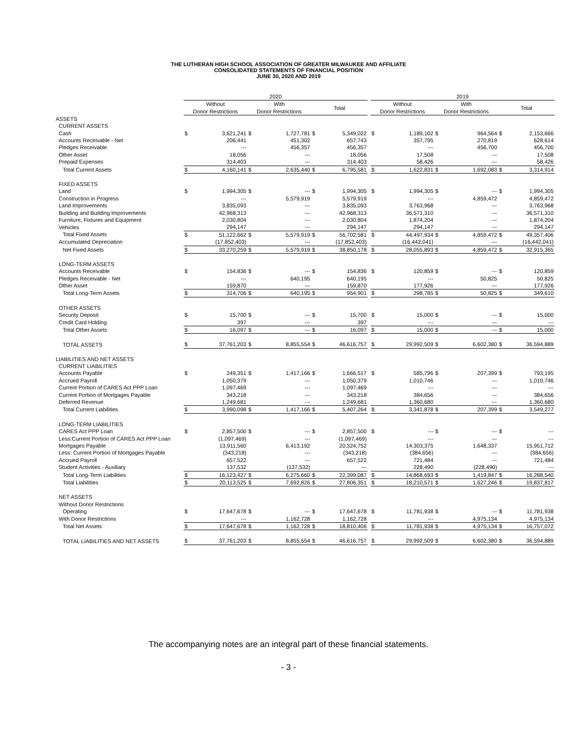THE LUTHERAN HIGH SCHOOL ASSOCIATION OF GREATER MILWAUKEE AND AFFILIATE
CONSOLIDATED STATEMENTS OF FINANCIAL POSITION
JUNE 30, 2020 AND 2019
| | 2020 | | | | | | | 2019 | | | | | |
| --- | --- | --- | --- | --- | --- | --- | --- | --- | --- | --- | --- | --- | --- |
| | Without Donor Restrictions | | With Donor Restrictions | | Total | | | Without Donor Restrictions | | With Donor Restrictions | | Total | |
| ASSETS | | | | | | | | | | | | | |
| CURRENT ASSETS | | | | | | | | | | | | | |
| Cash | $ | 3,621,241 | $ | 1,727,781 | $ | 5,349,022 | | $ | 1,189,102 | $ | 964,564 | $ | 2,153,666 |
| Accounts Receivable - Net | | 206,441 | | 451,302 | | 657,743 | | | 357,795 | | 270,819 | | 628,614 |
| Pledges Receivable | | --- | | 456,357 | | 456,357 | | | --- | | 456,700 | | 456,700 |
| Other Asset | | 18,056 | | --- | | 18,056 | | | 17,508 | | --- | | 17,508 |
| Prepaid Expenses | | 314,403 | | --- | | 314,403 | | | 58,426 | | --- | | 58,426 |
| Total Current Assets | $ | 4,160,141 | $ | 2,635,440 | $ | 6,795,581 | | $ | 1,622,831 | $ | 1,692,083 | $ | 3,314,914 |
| FIXED ASSETS | | | | | | | | | | | | | |
| Land | $ | 1,994,305 | $ | --- | $ | 1,994,305 | | $ | 1,994,305 | $ | --- | $ | 1,994,305 |
| Construction in Progress | | --- | | 5,579,919 | | 5,579,919 | | | --- | | 4,859,472 | | 4,859,472 |
| Land Improvements | | 3,835,093 | | --- | | 3,835,093 | | | 3,763,968 | | --- | | 3,763,968 |
| Building and Building Improvements | | 42,968,313 | | --- | | 42,968,313 | | | 36,571,310 | | --- | | 36,571,310 |
| Furniture, Fixtures and Equipment | | 2,030,804 | | --- | | 2,030,804 | | | 1,874,204 | | --- | | 1,874,204 |
| Vehicles | | 294,147 | | --- | | 294,147 | | | 294,147 | | --- | | 294,147 |
| Total Fixed Assets | $ | 51,122,662 | $ | 5,579,919 | $ | 56,702,581 | | $ | 44,497,934 | $ | 4,859,472 | $ | 49,357,406 |
| Accumulated Depreciation | | (17,852,403) | | --- | | (17,852,403) | | | (16,442,041) | | --- | | (16,442,041) |
| Net Fixed Assets | $ | 33,270,259 | $ | 5,579,919 | $ | 38,850,178 | | $ | 28,055,893 | $ | 4,859,472 | $ | 32,915,365 |
| LONG-TERM ASSETS | | | | | | | | | | | | | |
| Accounts Receivable | $ | 154,836 | $ | --- | $ | 154,836 | | $ | 120,859 | $ | --- | $ | 120,859 |
| Pledges Receivable - Net | | --- | | 640,195 | | 640,195 | | | --- | | 50,825 | | 50,825 |
| Other Asset | | 159,870 | | --- | | 159,870 | | | 177,926 | | --- | | 177,926 |
| Total Long-Term Assets | $ | 314,706 | $ | 640,195 | $ | 954,901 | | $ | 298,785 | $ | 50,825 | $ | 349,610 |
| OTHER ASSETS | | | | | | | | | | | | | |
| Security Deposit | $ | 15,700 | $ | --- | $ | 15,700 | | $ | 15,000 | $ | --- | $ | 15,000 |
| Credit Card Holding | | 397 | | --- | | 397 | | | --- | | --- | | --- |
| Total Other Assets | $ | 16,097 | $ | --- | $ | 16,097 | | $ | 15,000 | $ | --- | $ | 15,000 |
| TOTAL ASSETS | $ | 37,761,203 | $ | 8,855,554 | $ | 46,616,757 | | $ | 29,992,509 | $ | 6,602,380 | $ | 36,594,889 |
| LIABILITIES AND NET ASSETS | | | | | | | | | | | | | |
| CURRENT LIABILITIES | | | | | | | | | | | | | |
| Accounts Payable | $ | 249,351 | $ | 1,417,166 | $ | 1,666,517 | | $ | 585,796 | $ | 207,399 | $ | 793,195 |
| Accrued Payroll | | 1,050,379 | | --- | | 1,050,379 | | | 1,010,746 | | --- | | 1,010,746 |
| Current Portion of CARES Act PPP Loan | | 1,097,469 | | --- | | 1,097,469 | | | --- | | --- | | --- |
| Current Portion of Mortgages Payable | | 343,218 | | --- | | 343,218 | | | 384,656 | | --- | | 384,656 |
| Deferred Revenue | | 1,249,681 | | --- | | 1,249,681 | | | 1,360,680 | | --- | | 1,360,680 |
| Total Current Liabilities | $ | 3,990,098 | $ | 1,417,166 | $ | 5,407,264 | | $ | 3,341,878 | $ | 207,399 | $ | 3,549,277 |
| LONG-TERM LIABILITIES | | | | | | | | | | | | | |
| CARES Act PPP Loan | $ | 2,857,500 | $ | --- | $ | 2,857,500 | | $ | --- | $ | --- | $ | --- |
| Less:Current Portion of CARES Act PPP Loan | | (1,097,469) | | --- | | (1,097,469) | | | --- | | --- | | --- |
| Mortgages Payable | | 13,911,560 | | 6,413,192 | | 20,324,752 | | | 14,303,375 | | 1,648,337 | | 15,951,712 |
| Less: Current Portion of Mortgages Payable | | (343,218) | | --- | | (343,218) | | | (384,656) | | --- | | (384,656) |
| Accrued Payroll | | 657,522 | | --- | | 657,522 | | | 721,484 | | --- | | 721,484 |
| Student Activities - Auxiliary | | 137,532 | | (137,532) | | --- | | | 228,490 | | (228,490) | | --- |
| Total Long-Term Liabilities | $ | 16,123,427 | $ | 6,275,660 | $ | 22,399,087 | | $ | 14,868,693 | $ | 1,419,847 | $ | 16,288,540 |
| Total Liabilities | $ | 20,113,525 | $ | 7,692,826 | $ | 27,806,351 | | $ | 18,210,571 | $ | 1,627,246 | $ | 19,837,817 |
| NET ASSETS | | | | | | | | | | | | | |
| Without Donor Restrictions | | | | | | | | | | | | | |
| Operating | $ | 17,647,678 | $ | --- | $ | 17,647,678 | | $ | 11,781,938 | $ | --- | $ | 11,781,938 |
| With Donor Restrictions | | --- | | 1,162,728 | | 1,162,728 | | | --- | | 4,975,134 | | 4,975,134 |
| Total Net Assets | $ | 17,647,678 | $ | 1,162,728 | $ | 18,810,406 | | $ | 11,781,938 | $ | 4,975,134 | $ | 16,757,072 |
| TOTAL LIABILITIES AND NET ASSETS | $ | 37,761,203 | $ | 8,855,554 | $ | 46,616,757 | | $ | 29,992,509 | $ | 6,602,380 | $ | 36,594,889 |
The accompanying notes are an integral part of these financial statements.
- 3 -